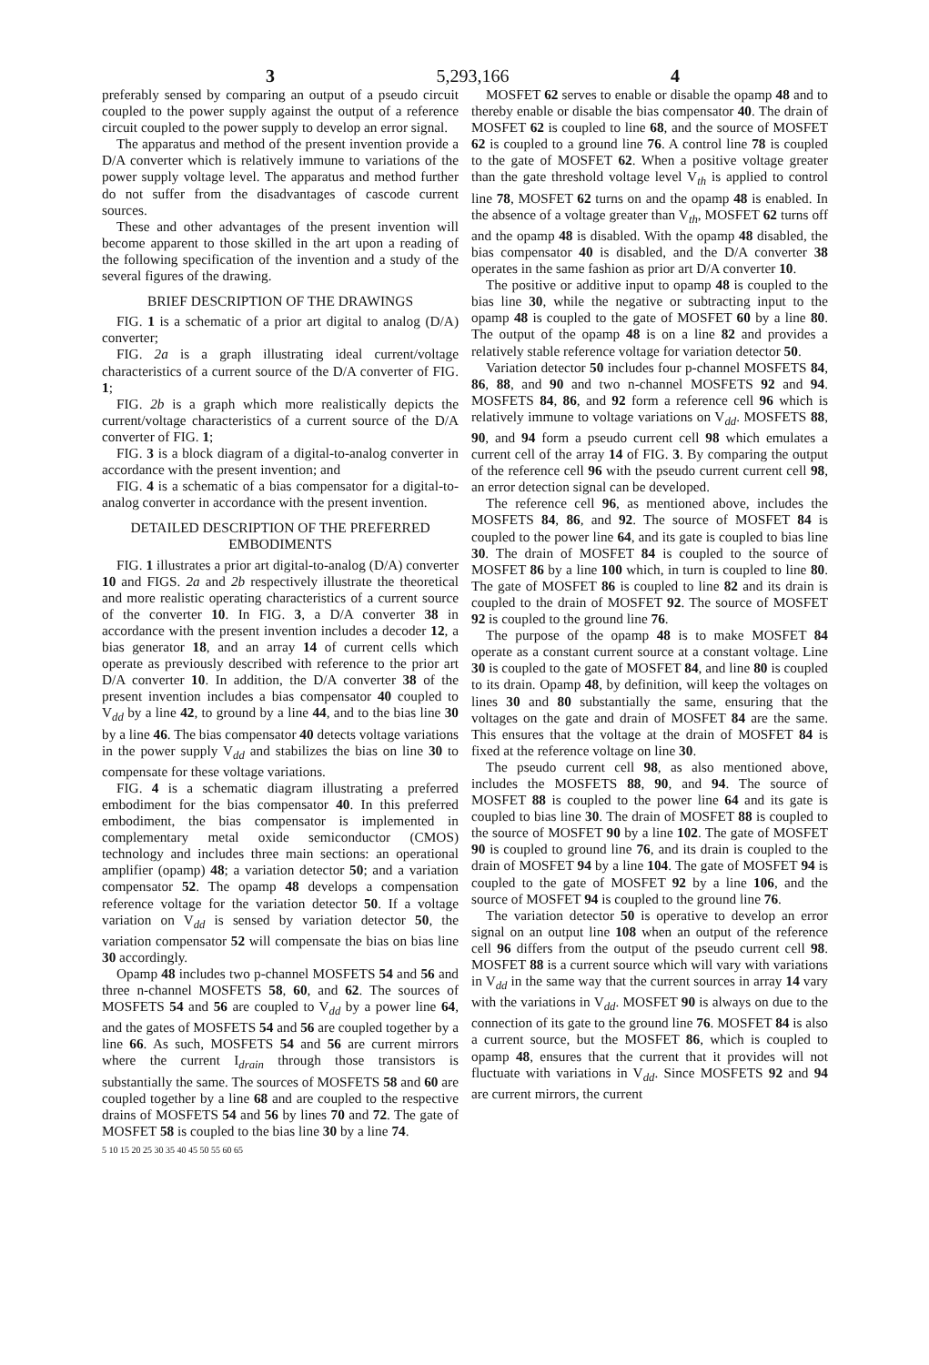3 5,293,166 4
preferably sensed by comparing an output of a pseudo circuit coupled to the power supply against the output of a reference circuit coupled to the power supply to develop an error signal.
The apparatus and method of the present invention provide a D/A converter which is relatively immune to variations of the power supply voltage level. The apparatus and method further do not suffer from the disadvantages of cascode current sources.
These and other advantages of the present invention will become apparent to those skilled in the art upon a reading of the following specification of the invention and a study of the several figures of the drawing.
BRIEF DESCRIPTION OF THE DRAWINGS
FIG. 1 is a schematic of a prior art digital to analog (D/A) converter;
FIG. 2a is a graph illustrating ideal current/voltage characteristics of a current source of the D/A converter of FIG. 1;
FIG. 2b is a graph which more realistically depicts the current/voltage characteristics of a current source of the D/A converter of FIG. 1;
FIG. 3 is a block diagram of a digital-to-analog converter in accordance with the present invention; and
FIG. 4 is a schematic of a bias compensator for a digital-to-analog converter in accordance with the present invention.
DETAILED DESCRIPTION OF THE PREFERRED EMBODIMENTS
FIG. 1 illustrates a prior art digital-to-analog (D/A) converter 10 and FIGS. 2a and 2b respectively illustrate the theoretical and more realistic operating characteristics of a current source of the converter 10. In FIG. 3, a D/A converter 38 in accordance with the present invention includes a decoder 12, a bias generator 18, and an array 14 of current cells which operate as previously described with reference to the prior art D/A converter 10. In addition, the D/A converter 38 of the present invention includes a bias compensator 40 coupled to V<sub>dd</sub> by a line 42, to ground by a line 44, and to the bias line 30 by a line 46. The bias compensator 40 detects voltage variations in the power supply V<sub>dd</sub> and stabilizes the bias on line 30 to compensate for these voltage variations.
FIG. 4 is a schematic diagram illustrating a preferred embodiment for the bias compensator 40. In this preferred embodiment, the bias compensator is implemented in complementary metal oxide semiconductor (CMOS) technology and includes three main sections: an operational amplifier (opamp) 48; a variation detector 50; and a variation compensator 52. The opamp 48 develops a compensation reference voltage for the variation detector 50. If a voltage variation on V<sub>dd</sub> is sensed by variation detector 50, the variation compensator 52 will compensate the bias on bias line 30 accordingly.
Opamp 48 includes two p-channel MOSFETS 54 and 56 and three n-channel MOSFETS 58, 60, and 62. The sources of MOSFETS 54 and 56 are coupled to V<sub>dd</sub> by a power line 64, and the gates of MOSFETS 54 and 56 are coupled together by a line 66. As such, MOSFETS 54 and 56 are current mirrors where the current I<sub>drain</sub> through those transistors is substantially the same. The sources of MOSFETS 58 and 60 are coupled together by a line 68 and are coupled to the respective drains of MOSFETS 54 and 56 by lines 70 and 72. The gate of MOSFET 58 is coupled to the bias line 30 by a line 74.
MOSFET 62 serves to enable or disable the opamp 48 and to thereby enable or disable the bias compensator 40. The drain of MOSFET 62 is coupled to line 68, and the source of MOSFET 62 is coupled to a ground line 76. A control line 78 is coupled to the gate of MOSFET 62. When a positive voltage greater than the gate threshold voltage level V<sub>th</sub> is applied to control line 78, MOSFET 62 turns on and the opamp 48 is enabled. In the absence of a voltage greater than V<sub>th</sub>, MOSFET 62 turns off and the opamp 48 is disabled. With the opamp 48 disabled, the bias compensator 40 is disabled, and the D/A converter 38 operates in the same fashion as prior art D/A converter 10.
The positive or additive input to opamp 48 is coupled to the bias line 30, while the negative or subtracting input to the opamp 48 is coupled to the gate of MOSFET 60 by a line 80. The output of the opamp 48 is on a line 82 and provides a relatively stable reference voltage for variation detector 50.
Variation detector 50 includes four p-channel MOSFETS 84, 86, 88, and 90 and two n-channel MOSFETS 92 and 94. MOSFETS 84, 86, and 92 form a reference cell 96 which is relatively immune to voltage variations on V<sub>dd</sub>. MOSFETS 88, 90, and 94 form a pseudo current cell 98 which emulates a current cell of the array 14 of FIG. 3. By comparing the output of the reference cell 96 with the pseudo current current cell 98, an error detection signal can be developed.
The reference cell 96, as mentioned above, includes the MOSFETS 84, 86, and 92. The source of MOSFET 84 is coupled to the power line 64, and its gate is coupled to bias line 30. The drain of MOSFET 84 is coupled to the source of MOSFET 86 by a line 100 which, in turn is coupled to line 80. The gate of MOSFET 86 is coupled to line 82 and its drain is coupled to the drain of MOSFET 92. The source of MOSFET 92 is coupled to the ground line 76.
The purpose of the opamp 48 is to make MOSFET 84 operate as a constant current source at a constant voltage. Line 30 is coupled to the gate of MOSFET 84, and line 80 is coupled to its drain. Opamp 48, by definition, will keep the voltages on lines 30 and 80 substantially the same, ensuring that the voltages on the gate and drain of MOSFET 84 are the same. This ensures that the voltage at the drain of MOSFET 84 is fixed at the reference voltage on line 30.
The pseudo current cell 98, as also mentioned above, includes the MOSFETS 88, 90, and 94. The source of MOSFET 88 is coupled to the power line 64 and its gate is coupled to bias line 30. The drain of MOSFET 88 is coupled to the source of MOSFET 90 by a line 102. The gate of MOSFET 90 is coupled to ground line 76, and its drain is coupled to the drain of MOSFET 94 by a line 104. The gate of MOSFET 94 is coupled to the gate of MOSFET 92 by a line 106, and the source of MOSFET 94 is coupled to the ground line 76.
The variation detector 50 is operative to develop an error signal on an output line 108 when an output of the reference cell 96 differs from the output of the pseudo current cell 98. MOSFET 88 is a current source which will vary with variations in V<sub>dd</sub> in the same way that the current sources in array 14 vary with the variations in V<sub>dd</sub>. MOSFET 90 is always on due to the connection of its gate to the ground line 76. MOSFET 84 is also a current source, but the MOSFET 86, which is coupled to opamp 48, ensures that the current that it provides will not fluctuate with variations in V<sub>dd</sub>. Since MOSFETS 92 and 94 are current mirrors, the current
5 10 15 20 25 30 35 40 45 50 55 60 65